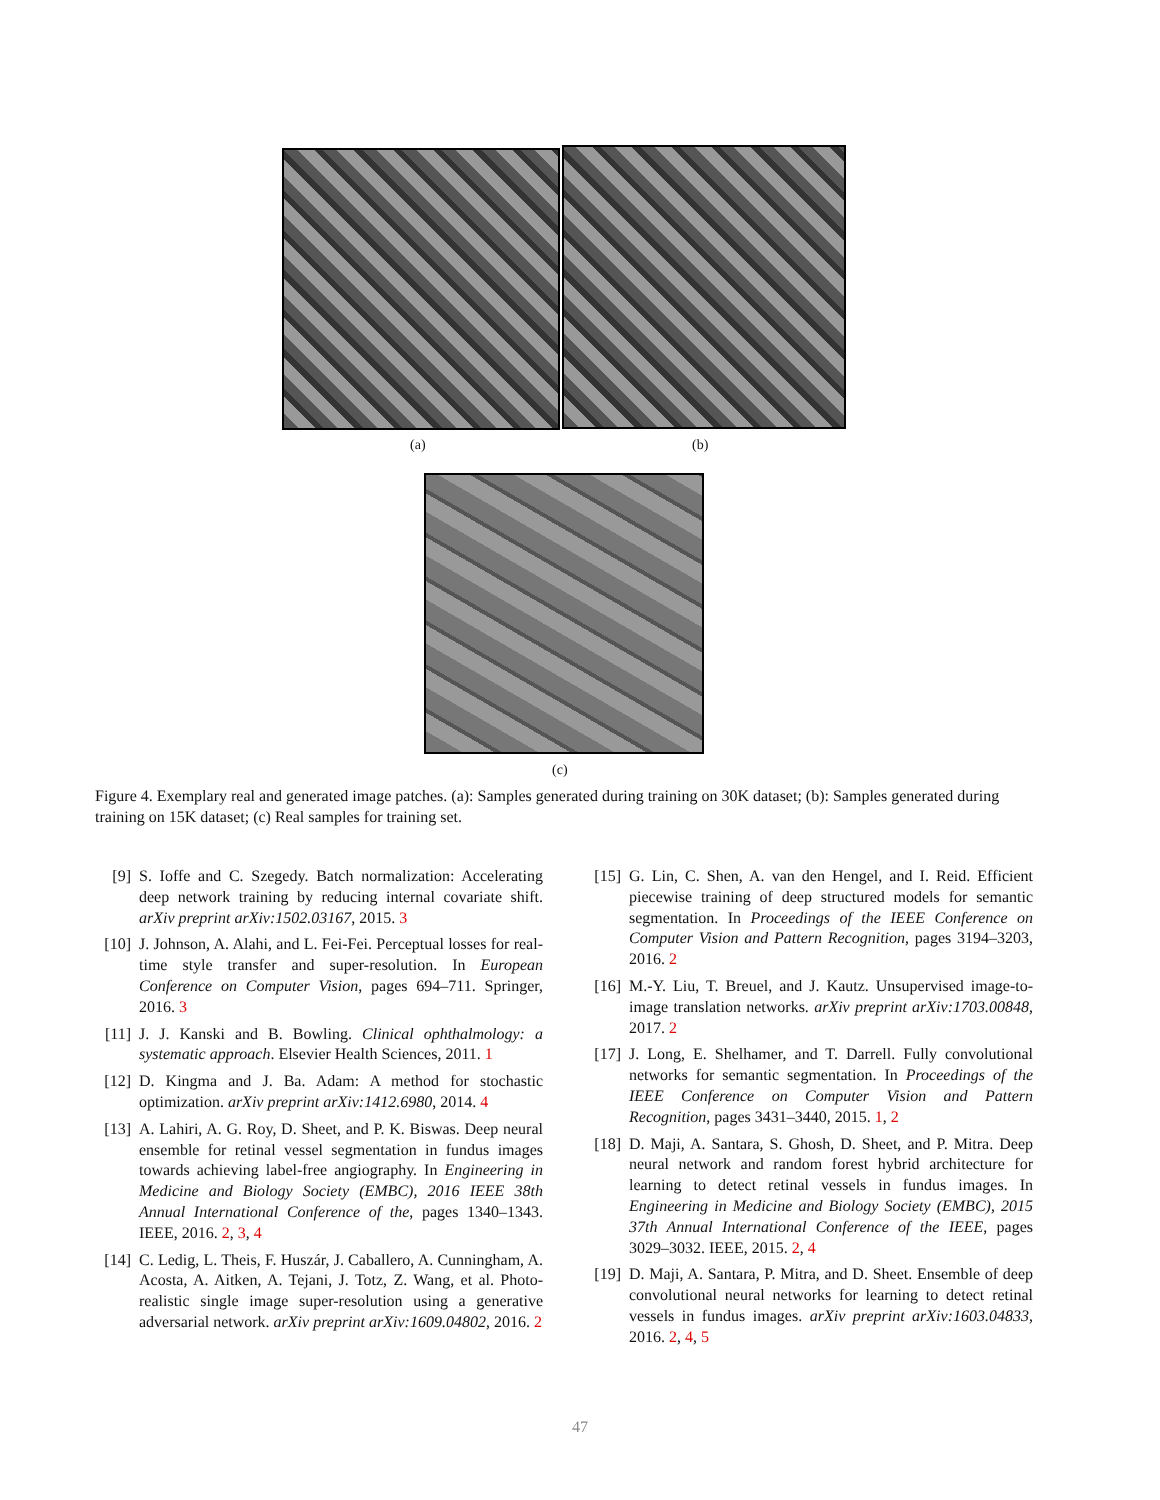(a) (b)
(c)
Figure 4. Exemplary real and generated image patches. (a): Samples generated during training on 30K dataset; (b): Samples generated during training on 15K dataset; (c) Real samples for training set.
[9] S. Ioffe and C. Szegedy. Batch normalization: Accelerating deep network training by reducing internal covariate shift. arXiv preprint arXiv:1502.03167, 2015. 3
[10] J. Johnson, A. Alahi, and L. Fei-Fei. Perceptual losses for real-time style transfer and super-resolution. In European Conference on Computer Vision, pages 694–711. Springer, 2016. 3
[11] J. J. Kanski and B. Bowling. Clinical ophthalmology: a systematic approach. Elsevier Health Sciences, 2011. 1
[12] D. Kingma and J. Ba. Adam: A method for stochastic optimization. arXiv preprint arXiv:1412.6980, 2014. 4
[13] A. Lahiri, A. G. Roy, D. Sheet, and P. K. Biswas. Deep neural ensemble for retinal vessel segmentation in fundus images towards achieving label-free angiography. In Engineering in Medicine and Biology Society (EMBC), 2016 IEEE 38th Annual International Conference of the, pages 1340–1343. IEEE, 2016. 2, 3, 4
[14] C. Ledig, L. Theis, F. Huszár, J. Caballero, A. Cunningham, A. Acosta, A. Aitken, A. Tejani, J. Totz, Z. Wang, et al. Photo-realistic single image super-resolution using a generative adversarial network. arXiv preprint arXiv:1609.04802, 2016. 2
[15] G. Lin, C. Shen, A. van den Hengel, and I. Reid. Efficient piecewise training of deep structured models for semantic segmentation. In Proceedings of the IEEE Conference on Computer Vision and Pattern Recognition, pages 3194–3203, 2016. 2
[16] M.-Y. Liu, T. Breuel, and J. Kautz. Unsupervised image-to-image translation networks. arXiv preprint arXiv:1703.00848, 2017. 2
[17] J. Long, E. Shelhamer, and T. Darrell. Fully convolutional networks for semantic segmentation. In Proceedings of the IEEE Conference on Computer Vision and Pattern Recognition, pages 3431–3440, 2015. 1, 2
[18] D. Maji, A. Santara, S. Ghosh, D. Sheet, and P. Mitra. Deep neural network and random forest hybrid architecture for learning to detect retinal vessels in fundus images. In Engineering in Medicine and Biology Society (EMBC), 2015 37th Annual International Conference of the IEEE, pages 3029–3032. IEEE, 2015. 2, 4
[19] D. Maji, A. Santara, P. Mitra, and D. Sheet. Ensemble of deep convolutional neural networks for learning to detect retinal vessels in fundus images. arXiv preprint arXiv:1603.04833, 2016. 2, 4, 5
47